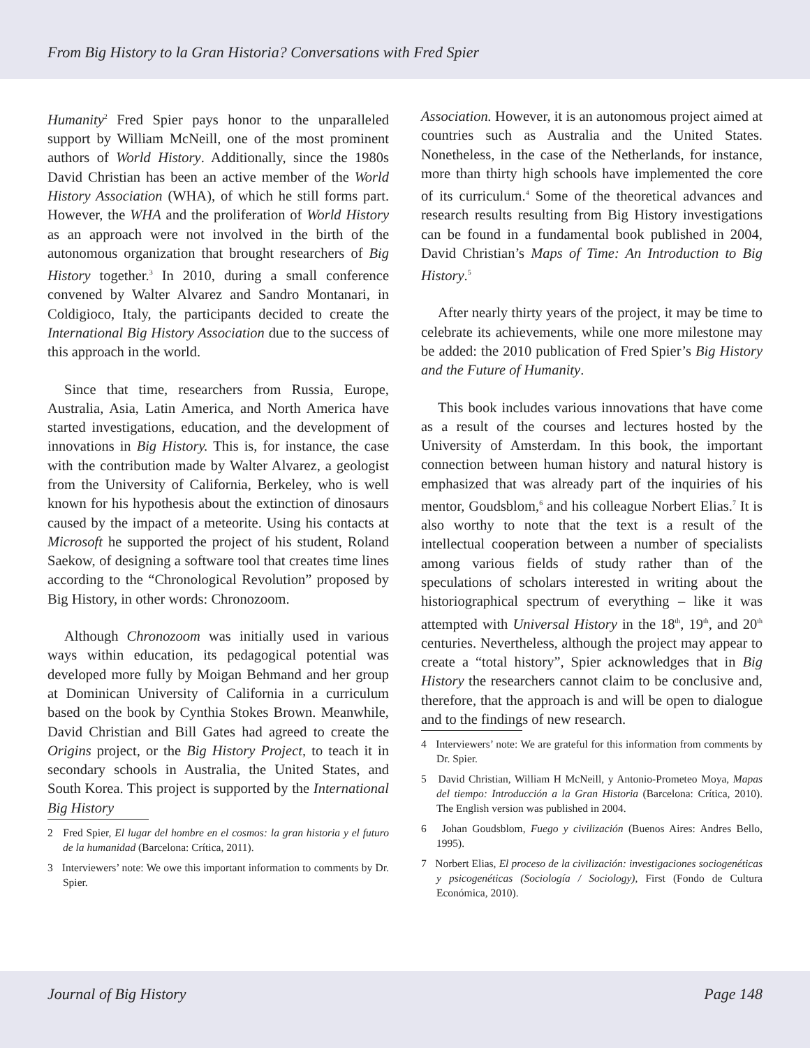From Big History to la Gran Historia? Conversations with Fred Spier
Humanity<sup>2</sup> Fred Spier pays honor to the unparalleled support by William McNeill, one of the most prominent authors of World History. Additionally, since the 1980s David Christian has been an active member of the World History Association (WHA), of which he still forms part. However, the WHA and the proliferation of World History as an approach were not involved in the birth of the autonomous organization that brought researchers of Big History together.<sup>3</sup> In 2010, during a small conference convened by Walter Alvarez and Sandro Montanari, in Coldigioco, Italy, the participants decided to create the International Big History Association due to the success of this approach in the world.
Since that time, researchers from Russia, Europe, Australia, Asia, Latin America, and North America have started investigations, education, and the development of innovations in Big History. This is, for instance, the case with the contribution made by Walter Alvarez, a geologist from the University of California, Berkeley, who is well known for his hypothesis about the extinction of dinosaurs caused by the impact of a meteorite. Using his contacts at Microsoft he supported the project of his student, Roland Saekow, of designing a software tool that creates time lines according to the “Chronological Revolution” proposed by Big History, in other words: Chronozoom.
Although Chronozoom was initially used in various ways within education, its pedagogical potential was developed more fully by Moigan Behmand and her group at Dominican University of California in a curriculum based on the book by Cynthia Stokes Brown. Meanwhile, David Christian and Bill Gates had agreed to create the Origins project, or the Big History Project, to teach it in secondary schools in Australia, the United States, and South Korea. This project is supported by the International Big History
2 Fred Spier, El lugar del hombre en el cosmos: la gran historia y el futuro de la humanidad (Barcelona: Crítica, 2011).
3 Interviewers’ note: We owe this important information to comments by Dr. Spier.
Association. However, it is an autonomous project aimed at countries such as Australia and the United States. Nonetheless, in the case of the Netherlands, for instance, more than thirty high schools have implemented the core of its curriculum.<sup>4</sup> Some of the theoretical advances and research results resulting from Big History investigations can be found in a fundamental book published in 2004, David Christian’s Maps of Time: An Introduction to Big History.<sup>5</sup>
After nearly thirty years of the project, it may be time to celebrate its achievements, while one more milestone may be added: the 2010 publication of Fred Spier’s Big History and the Future of Humanity.
This book includes various innovations that have come as a result of the courses and lectures hosted by the University of Amsterdam. In this book, the important connection between human history and natural history is emphasized that was already part of the inquiries of his mentor, Goudsblom,<sup>6</sup> and his colleague Norbert Elias.<sup>7</sup> It is also worthy to note that the text is a result of the intellectual cooperation between a number of specialists among various fields of study rather than of the speculations of scholars interested in writing about the historiographical spectrum of everything – like it was attempted with Universal History in the 18<sup>th</sup>, 19<sup>th</sup>, and 20<sup>th</sup> centuries. Nevertheless, although the project may appear to create a “total history”, Spier acknowledges that in Big History the researchers cannot claim to be conclusive and, therefore, that the approach is and will be open to dialogue and to the findings of new research.
4 Interviewers’ note: We are grateful for this information from comments by Dr. Spier.
5 David Christian, William H McNeill, y Antonio-Prometeo Moya, Mapas del tiempo: Introducción a la Gran Historia (Barcelona: Crítica, 2010). The English version was published in 2004.
6 Johan Goudsblom, Fuego y civilización (Buenos Aires: Andres Bello, 1995).
7 Norbert Elias, El proceso de la civilización: investigaciones sociogenéticas y psicogenéticas (Sociología / Sociology), First (Fondo de Cultura Económica, 2010).
Journal of Big History Page 148